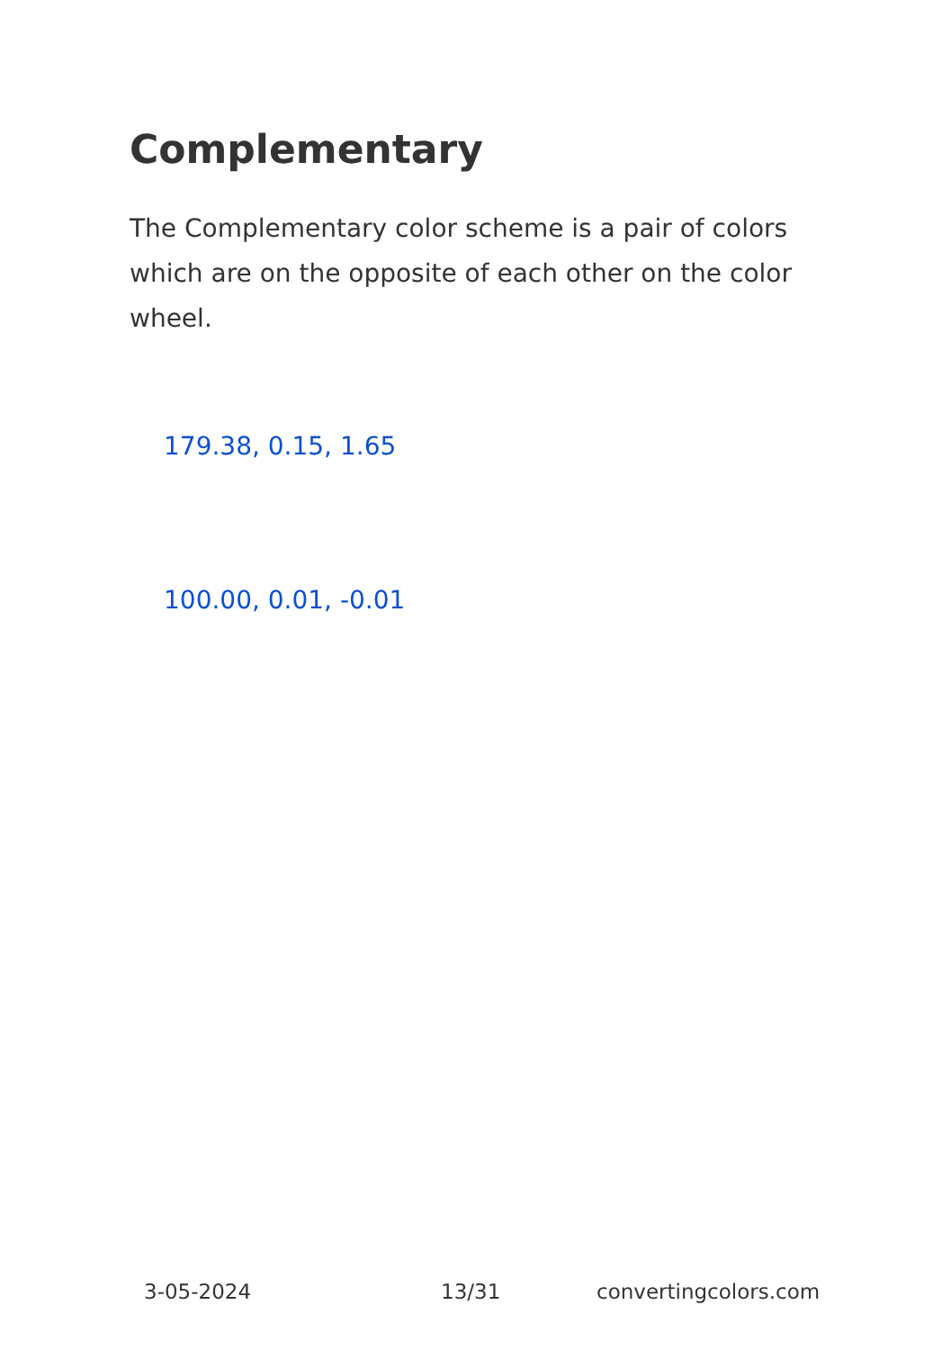Complementary
The Complementary color scheme is a pair of colors which are on the opposite of each other on the color wheel.
179.38, 0.15, 1.65
100.00, 0.01, -0.01
3-05-2024 13/31 convertingcolors.com